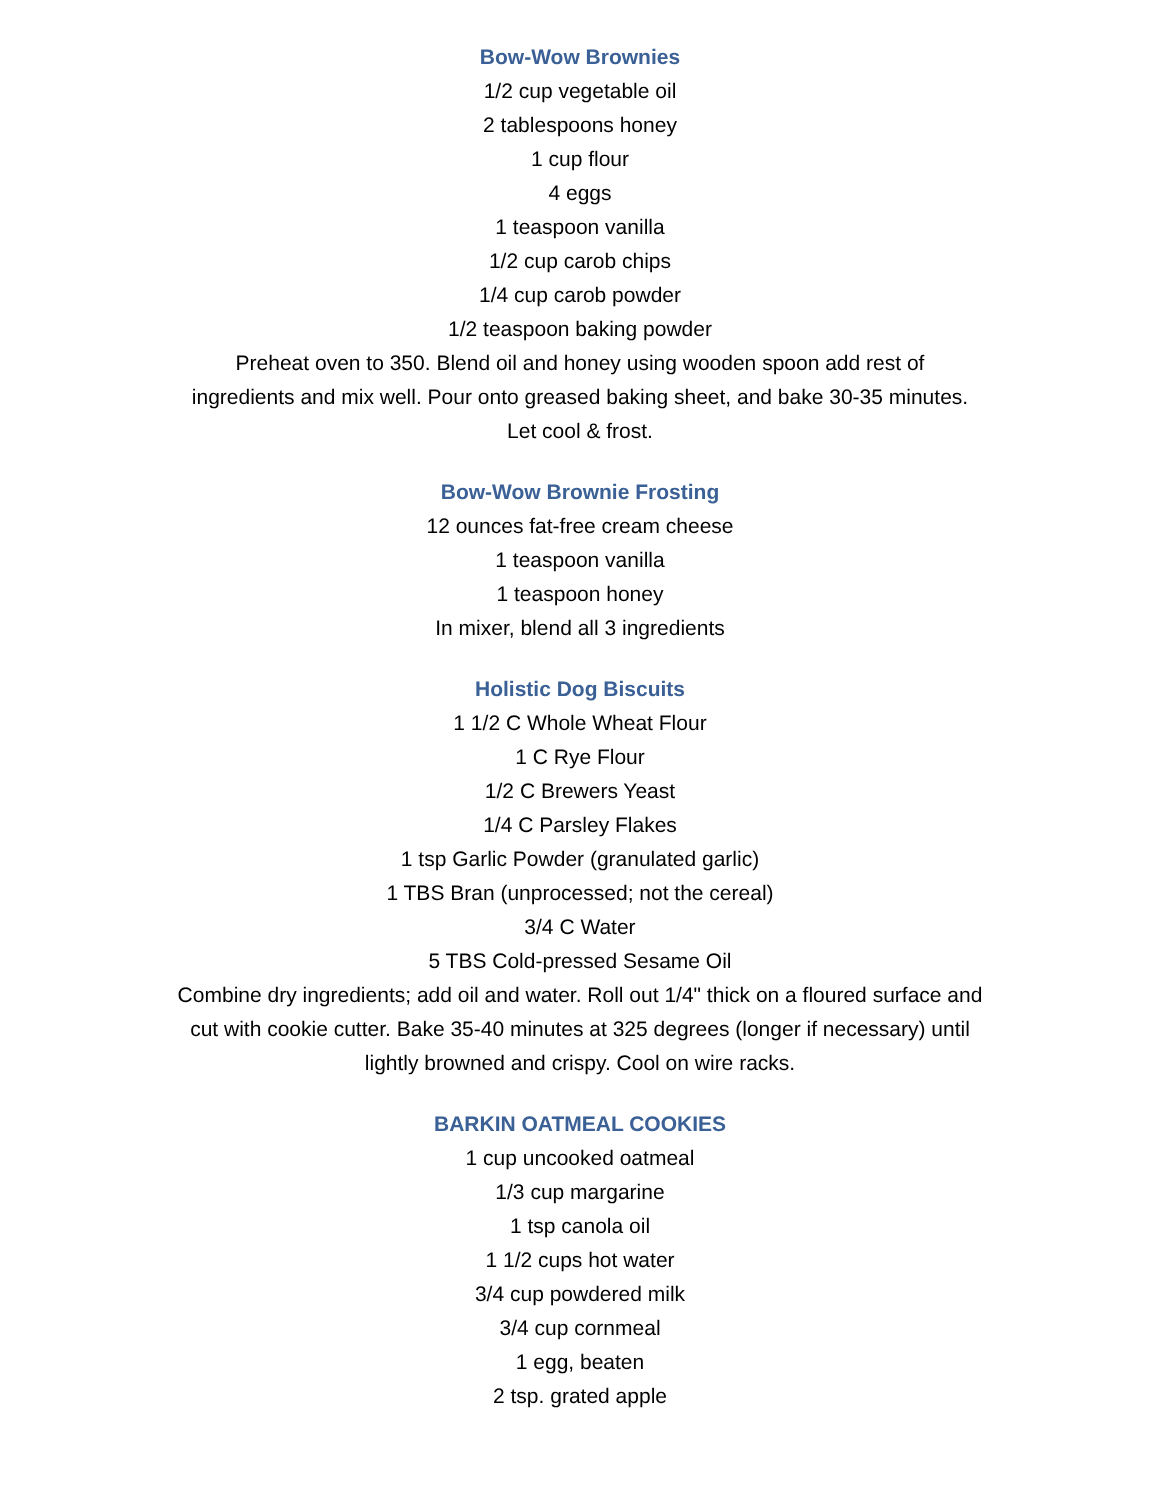Bow-Wow Brownies
1/2 cup vegetable oil
2 tablespoons honey
1 cup flour
4 eggs
1 teaspoon vanilla
1/2 cup carob chips
1/4 cup carob powder
1/2 teaspoon baking powder
Preheat oven to 350. Blend oil and honey using wooden spoon add rest of ingredients and mix well. Pour onto greased baking sheet, and bake 30-35 minutes. Let cool & frost.
Bow-Wow Brownie Frosting
12 ounces fat-free cream cheese
1 teaspoon vanilla
1 teaspoon honey
In mixer, blend all 3 ingredients
Holistic Dog Biscuits
1 1/2 C Whole Wheat Flour
1 C Rye Flour
1/2 C Brewers Yeast
1/4 C Parsley Flakes
1 tsp Garlic Powder (granulated garlic)
1 TBS Bran (unprocessed; not the cereal)
3/4 C Water
5 TBS Cold-pressed Sesame Oil
Combine dry ingredients; add oil and water. Roll out 1/4" thick on a floured surface and cut with cookie cutter. Bake 35-40 minutes at 325 degrees (longer if necessary) until lightly browned and crispy. Cool on wire racks.
BARKIN OATMEAL COOKIES
1 cup uncooked oatmeal
1/3 cup margarine
1 tsp canola oil
1 1/2 cups hot water
3/4 cup powdered milk
3/4 cup cornmeal
1 egg, beaten
2 tsp. grated apple